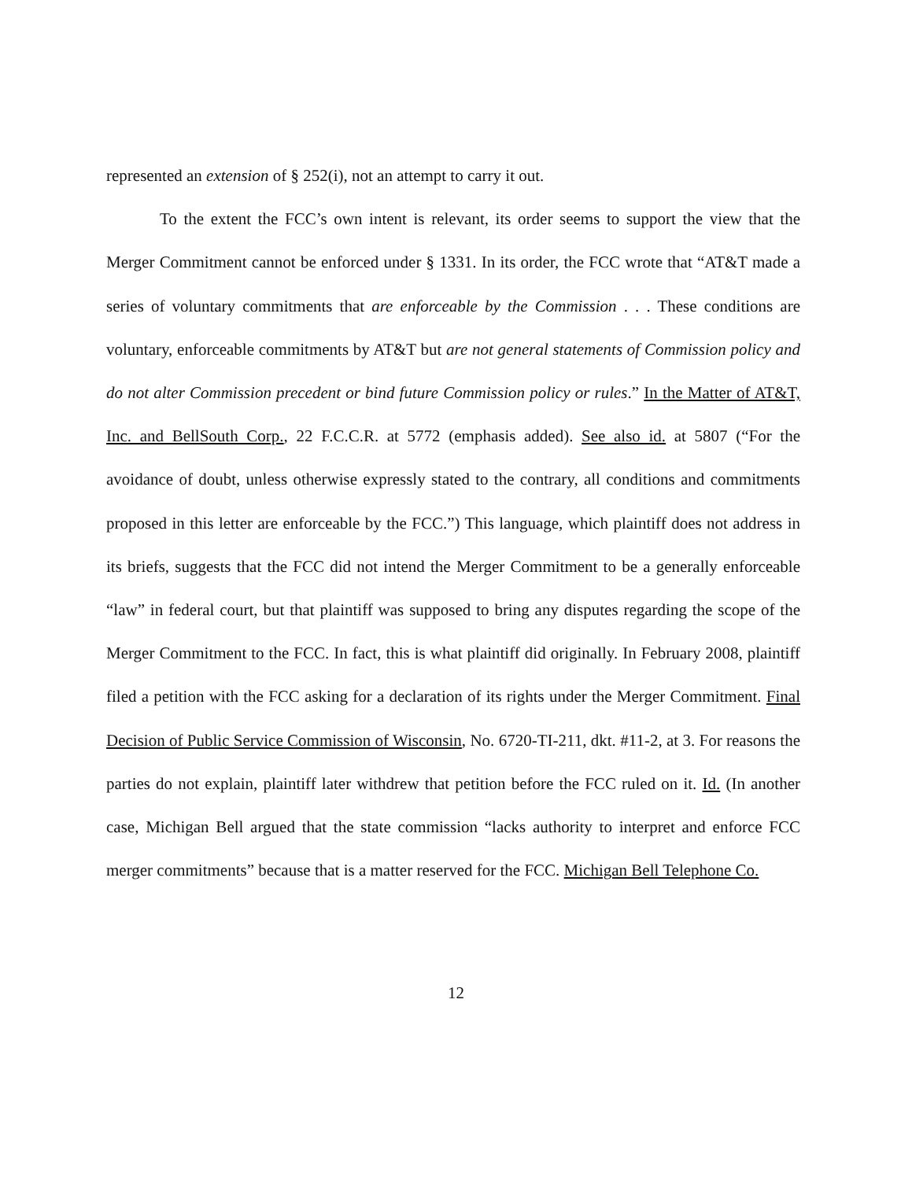represented an extension of § 252(i), not an attempt to carry it out.
To the extent the FCC’s own intent is relevant, its order seems to support the view that the Merger Commitment cannot be enforced under § 1331. In its order, the FCC wrote that “AT&T made a series of voluntary commitments that are enforceable by the Commission . . . These conditions are voluntary, enforceable commitments by AT&T but are not general statements of Commission policy and do not alter Commission precedent or bind future Commission policy or rules.” In the Matter of AT&T, Inc. and BellSouth Corp., 22 F.C.C.R. at 5772 (emphasis added). See also id. at 5807 (“For the avoidance of doubt, unless otherwise expressly stated to the contrary, all conditions and commitments proposed in this letter are enforceable by the FCC.”) This language, which plaintiff does not address in its briefs, suggests that the FCC did not intend the Merger Commitment to be a generally enforceable “law” in federal court, but that plaintiff was supposed to bring any disputes regarding the scope of the Merger Commitment to the FCC. In fact, this is what plaintiff did originally. In February 2008, plaintiff filed a petition with the FCC asking for a declaration of its rights under the Merger Commitment. Final Decision of Public Service Commission of Wisconsin, No. 6720-TI-211, dkt. #11-2, at 3. For reasons the parties do not explain, plaintiff later withdrew that petition before the FCC ruled on it. Id. (In another case, Michigan Bell argued that the state commission “lacks authority to interpret and enforce FCC merger commitments” because that is a matter reserved for the FCC. Michigan Bell Telephone Co.
12